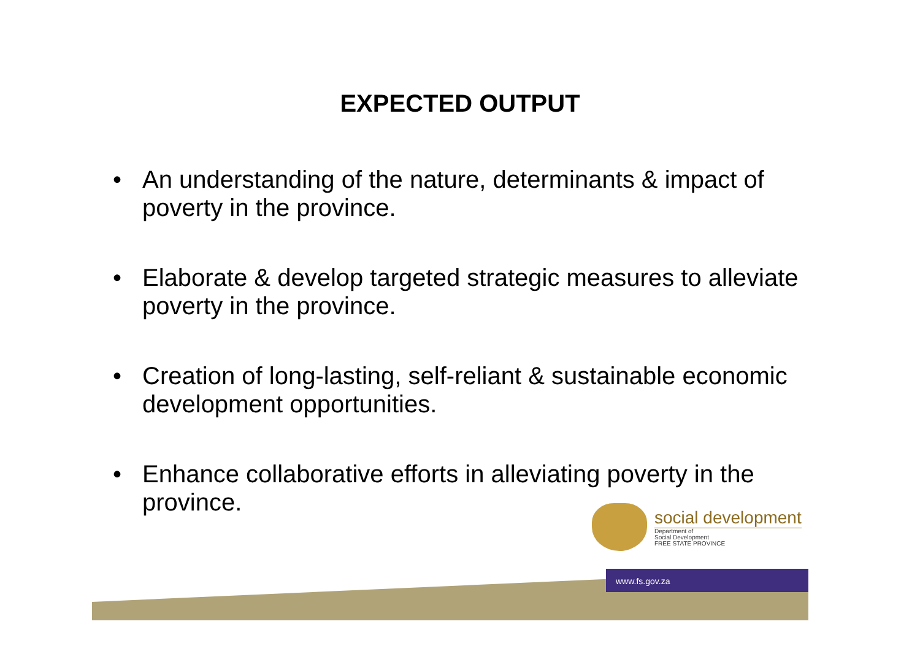EXPECTED OUTPUT
• An understanding of the nature, determinants & impact of poverty in the province.
• Elaborate & develop targeted strategic measures to alleviate poverty in the province.
• Creation of long-lasting, self-reliant & sustainable economic development opportunities.
• Enhance collaborative efforts in alleviating poverty in the province.
social development
Department of
Social Development
FREE STATE PROVINCE
www.fs.gov.za